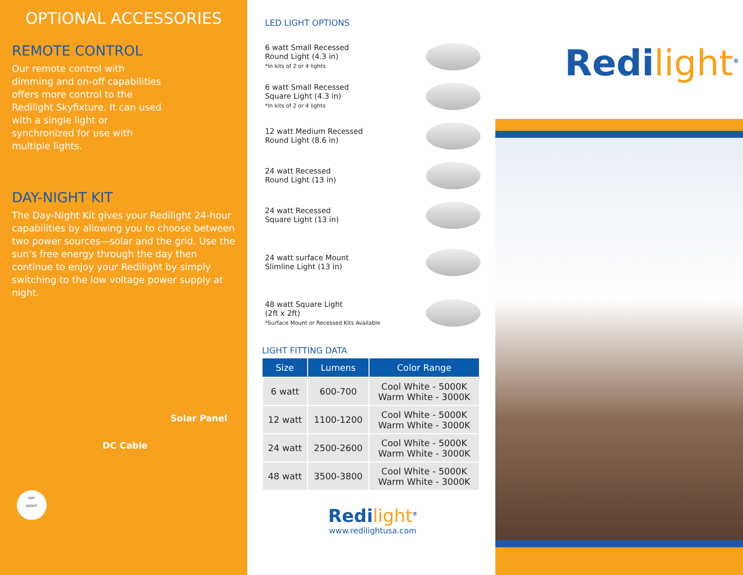OPTIONAL ACCESSORIES
REMOTE CONTROL
Our remote control with dimming and on-off capabilities offers more control to the Redilight Skyfixture. It can used with a single light or synchronized for use with multiple lights.
DAY-NIGHT KIT
The Day-Night Kit gives your Redilight 24-hour capabilities by allowing you to choose between two power sources—solar and the grid. Use the sun’s free energy through the day then continue to enjoy your Redilight by simply switching to the low voltage power supply at night.
Solar Panel
DC Cable
DAY
NIGHT
LED LIGHT OPTIONS
6 watt Small Recessed
Round Light (4.3 in)
*In kits of 2 or 4 lights
6 watt Small Recessed
Square Light (4.3 in)
*In kits of 2 or 4 lights
12 watt Medium Recessed
Round Light (8.6 in)
24 watt Recessed
Round Light (13 in)
24 watt Recessed
Square Light (13 in)
24 watt surface Mount
Slimline Light (13 in)
48 watt Square Light
(2ft x 2ft)
*Surface Mount or Recessed Kits Available
LIGHT FITTING DATA
| Size | Lumens | Color Range |
| --- | --- | --- |
| 6 watt | 600-700 | Cool White - 5000K Warm White - 3000K |
| 12 watt | 1100-1200 | Cool White - 5000K Warm White - 3000K |
| 24 watt | 2500-2600 | Cool White - 5000K Warm White - 3000K |
| 48 watt | 3500-3800 | Cool White - 5000K Warm White - 3000K |
Redilight<sup>®</sup>
www.redilightusa.com
Redilight<sup>®</sup>